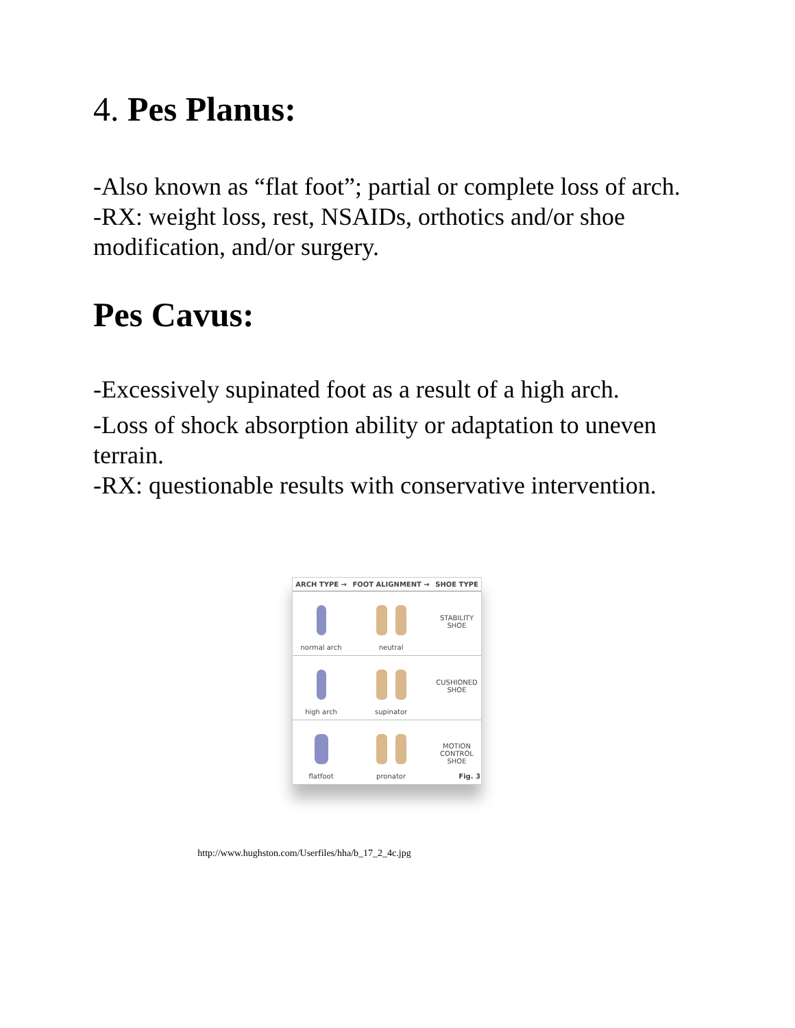4. Pes Planus:
-Also known as “flat foot”; partial or complete loss of arch.
-RX: weight loss, rest, NSAIDs, orthotics and/or shoe modification, and/or surgery.
Pes Cavus:
-Excessively supinated foot as a result of a high arch.
-Loss of shock absorption ability or adaptation to uneven terrain.
-RX: questionable results with conservative intervention.
| ARCH TYPE → | FOOT ALIGNMENT → | SHOE TYPE |
| --- | --- | --- |
| normal arch | neutral | STABILITY SHOE |
| high arch | supinator | CUSHIONED SHOE |
| flatfoot | pronator | MOTION CONTROL SHOE Fig. 3 |
http://www.hughston.com/Userfiles/hha/b_17_2_4c.jpg